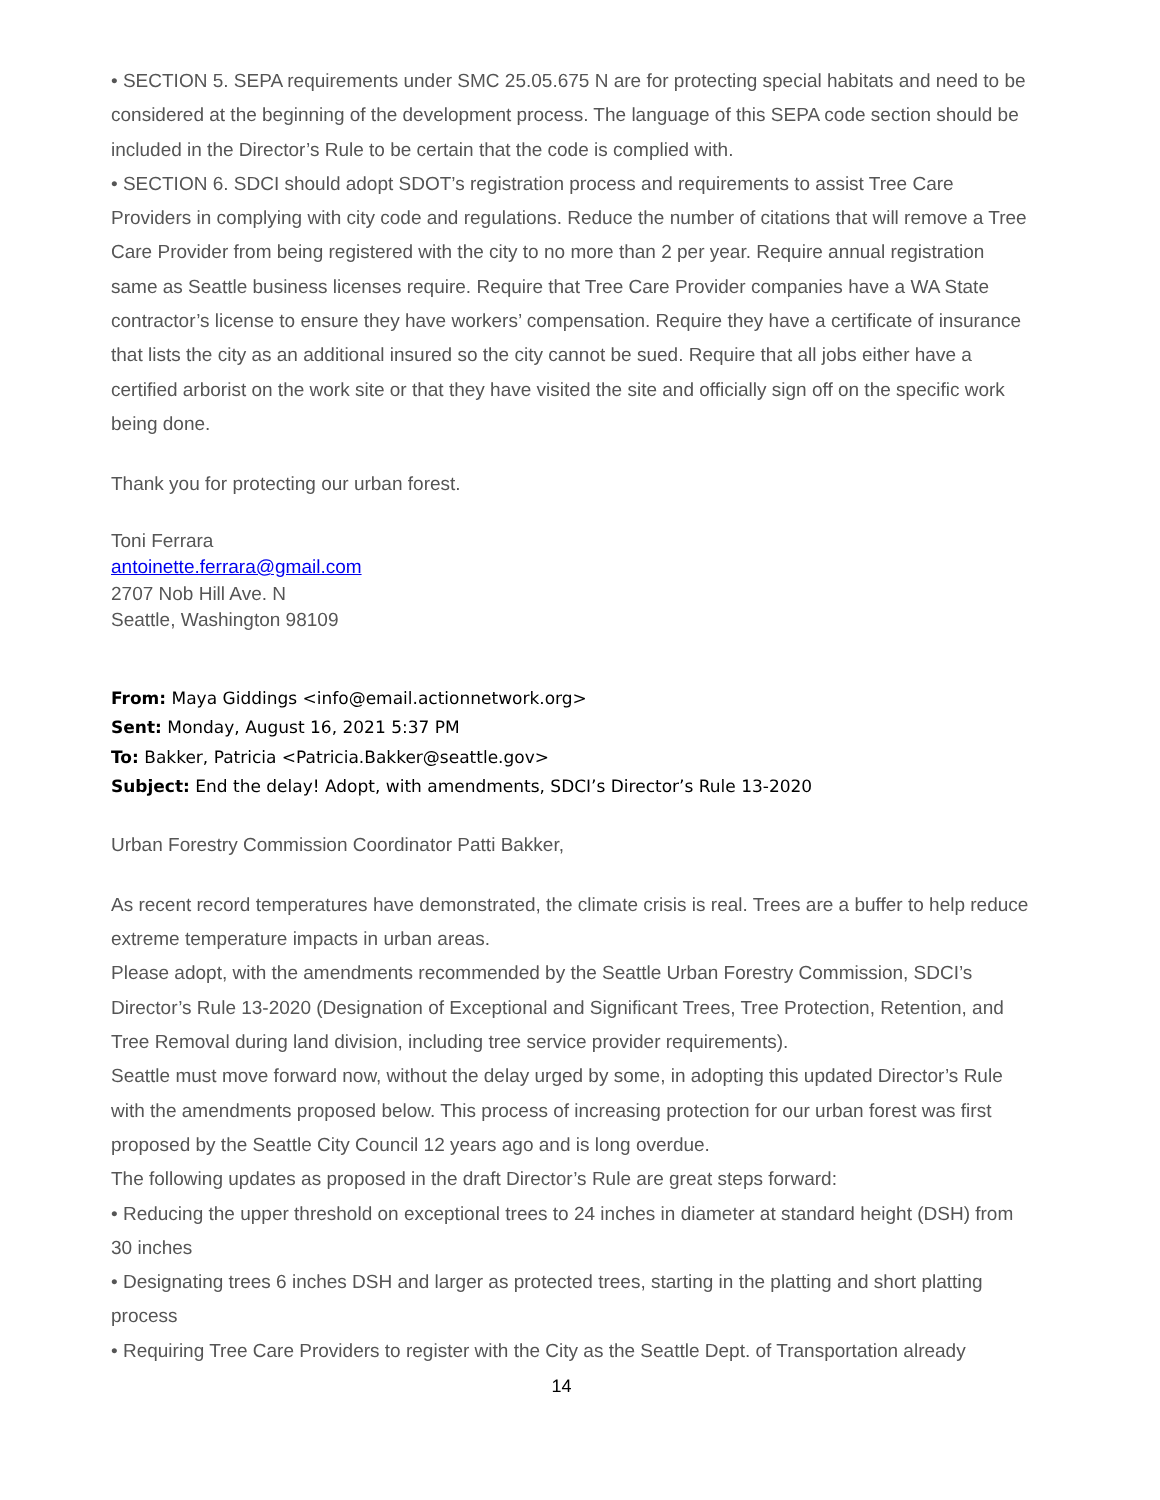• SECTION 5. SEPA requirements under SMC 25.05.675 N are for protecting special habitats and need to be considered at the beginning of the development process. The language of this SEPA code section should be included in the Director’s Rule to be certain that the code is complied with.
• SECTION 6. SDCI should adopt SDOT’s registration process and requirements to assist Tree Care Providers in complying with city code and regulations. Reduce the number of citations that will remove a Tree Care Provider from being registered with the city to no more than 2 per year. Require annual registration same as Seattle business licenses require. Require that Tree Care Provider companies have a WA State contractor’s license to ensure they have workers’ compensation. Require they have a certificate of insurance that lists the city as an additional insured so the city cannot be sued. Require that all jobs either have a certified arborist on the work site or that they have visited the site and officially sign off on the specific work being done.
Thank you for protecting our urban forest.
Toni Ferrara
antoinette.ferrara@gmail.com
2707 Nob Hill Ave. N
Seattle, Washington 98109
From: Maya Giddings <info@email.actionnetwork.org>
Sent: Monday, August 16, 2021 5:37 PM
To: Bakker, Patricia <Patricia.Bakker@seattle.gov>
Subject: End the delay! Adopt, with amendments, SDCI’s Director’s Rule 13-2020
Urban Forestry Commission Coordinator Patti Bakker,
As recent record temperatures have demonstrated, the climate crisis is real. Trees are a buffer to help reduce extreme temperature impacts in urban areas.
Please adopt, with the amendments recommended by the Seattle Urban Forestry Commission, SDCI’s Director’s Rule 13-2020 (Designation of Exceptional and Significant Trees, Tree Protection, Retention, and Tree Removal during land division, including tree service provider requirements).
Seattle must move forward now, without the delay urged by some, in adopting this updated Director’s Rule with the amendments proposed below. This process of increasing protection for our urban forest was first proposed by the Seattle City Council 12 years ago and is long overdue.
The following updates as proposed in the draft Director’s Rule are great steps forward:
• Reducing the upper threshold on exceptional trees to 24 inches in diameter at standard height (DSH) from 30 inches
• Designating trees 6 inches DSH and larger as protected trees, starting in the platting and short platting process
• Requiring Tree Care Providers to register with the City as the Seattle Dept. of Transportation already
14